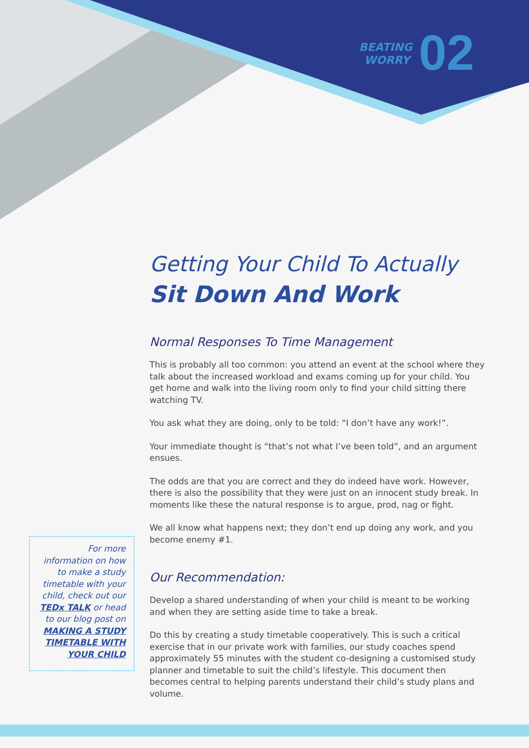BEATING WORRY
02
Getting Your Child To Actually
Sit Down And Work
Normal Responses To Time Management
This is probably all too common: you attend an event at the school where they talk about the increased workload and exams coming up for your child. You get home and walk into the living room only to find your child sitting there watching TV.
You ask what they are doing, only to be told: “I don’t have any work!”.
Your immediate thought is “that’s not what I’ve been told”, and an argument ensues.
The odds are that you are correct and they do indeed have work. However, there is also the possibility that they were just on an innocent study break. In moments like these the natural response is to argue, prod, nag or fight.
We all know what happens next; they don’t end up doing any work, and you become enemy #1.
Our Recommendation:
Develop a shared understanding of when your child is meant to be working and when they are setting aside time to take a break.
Do this by creating a study timetable cooperatively. This is such a critical exercise that in our private work with families, our study coaches spend approximately 55 minutes with the student co-designing a customised study planner and timetable to suit the child’s lifestyle. This document then becomes central to helping parents understand their child’s study plans and volume.
For more information on how to make a study timetable with your child, check out our TEDx TALK or head to our blog post on MAKING A STUDY TIMETABLE WITH YOUR CHILD